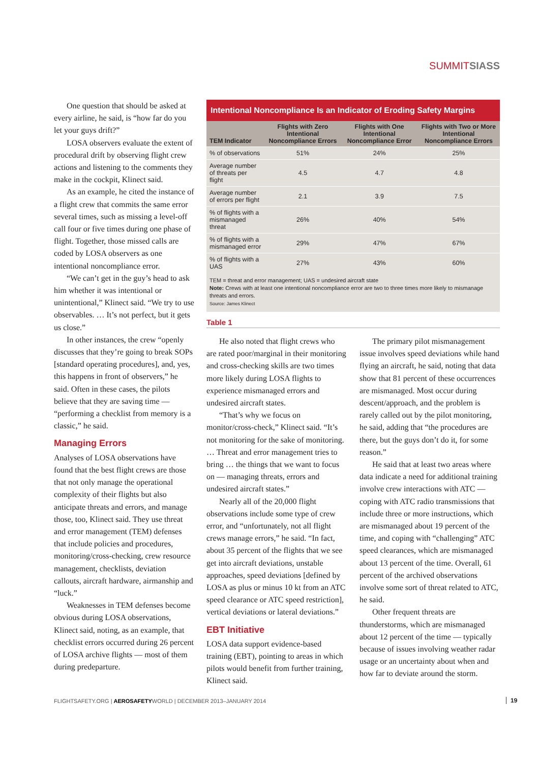SUMMITSIASS
One question that should be asked at every airline, he said, is “how far do you let your guys drift?”
LOSA observers evaluate the extent of procedural drift by observing flight crew actions and listening to the comments they make in the cockpit, Klinect said.
As an example, he cited the instance of a flight crew that commits the same error several times, such as missing a level-off call four or five times during one phase of flight. Together, those missed calls are coded by LOSA observers as one intentional noncompliance error.
“We can’t get in the guy’s head to ask him whether it was intentional or unintentional,” Klinect said. “We try to use observables. … It’s not perfect, but it gets us close.”
In other instances, the crew “openly discusses that they’re going to break SOPs [standard operating procedures], and, yes, this happens in front of observers,” he said. Often in these cases, the pilots believe that they are saving time — “performing a checklist from memory is a classic,” he said.
Managing Errors
Analyses of LOSA observations have found that the best flight crews are those that not only manage the operational complexity of their flights but also anticipate threats and errors, and manage those, too, Klinect said. They use threat and error management (TEM) defenses that include policies and procedures, monitoring/cross-checking, crew resource management, checklists, deviation callouts, aircraft hardware, airmanship and “luck.”
Weaknesses in TEM defenses become obvious during LOSA observations, Klinect said, noting, as an example, that checklist errors occurred during 26 percent of LOSA archive flights — most of them during predeparture.
Intentional Noncompliance Is an Indicator of Eroding Safety Margins
| TEM Indicator | Flights with Zero Intentional Noncompliance Errors | Flights with One Intentional Noncompliance Error | Flights with Two or More Intentional Noncompliance Errors |
| --- | --- | --- | --- |
| % of observations | 51% | 24% | 25% |
| Average number of threats per flight | 4.5 | 4.7 | 4.8 |
| Average number of errors per flight | 2.1 | 3.9 | 7.5 |
| % of flights with a mismanaged threat | 26% | 40% | 54% |
| % of flights with a mismanaged error | 29% | 47% | 67% |
| % of flights with a UAS | 27% | 43% | 60% |
TEM = threat and error management; UAS = undesired aircraft state
Note: Crews with at least one intentional noncompliance error are two to three times more likely to mismanage threats and errors.
Source: James Klinect
Table 1
He also noted that flight crews who are rated poor/marginal in their monitoring and cross-checking skills are two times more likely during LOSA flights to experience mismanaged errors and undesired aircraft states.
“That’s why we focus on monitor/cross-check,” Klinect said. “It’s not monitoring for the sake of monitoring. … Threat and error management tries to bring … the things that we want to focus on — managing threats, errors and undesired aircraft states.”
Nearly all of the 20,000 flight observations include some type of crew error, and “unfortunately, not all flight crews manage errors,” he said. “In fact, about 35 percent of the flights that we see get into aircraft deviations, unstable approaches, speed deviations [defined by LOSA as plus or minus 10 kt from an ATC speed clearance or ATC speed restriction], vertical deviations or lateral deviations.”
EBT Initiative
LOSA data support evidence-based training (EBT), pointing to areas in which pilots would benefit from further training, Klinect said.
The primary pilot mismanagement issue involves speed deviations while hand flying an aircraft, he said, noting that data show that 81 percent of these occurrences are mismanaged. Most occur during descent/approach, and the problem is rarely called out by the pilot monitoring, he said, adding that “the procedures are there, but the guys don’t do it, for some reason.”
He said that at least two areas where data indicate a need for additional training involve crew interactions with ATC — coping with ATC radio transmissions that include three or more instructions, which are mismanaged about 19 percent of the time, and coping with “challenging” ATC speed clearances, which are mismanaged about 13 percent of the time. Overall, 61 percent of the archived observations involve some sort of threat related to ATC, he said.
Other frequent threats are thunderstorms, which are mismanaged about 12 percent of the time — typically because of issues involving weather radar usage or an uncertainty about when and how far to deviate around the storm.
FLIGHTSAFETY.ORG | AEROSAFETYWORLD | DECEMBER 2013–JANUARY 2014
19